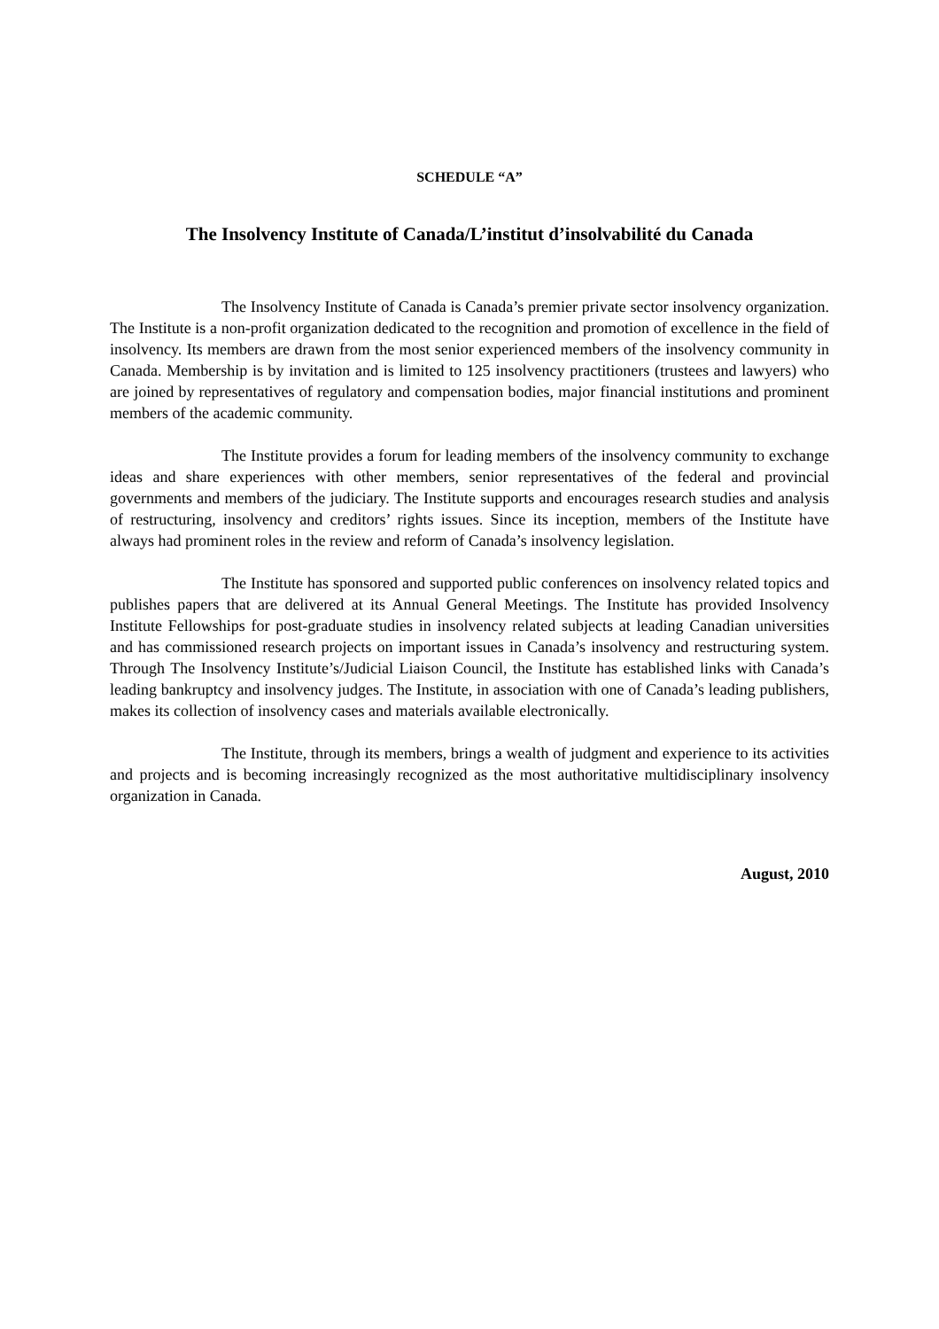SCHEDULE “A”
The Insolvency Institute of Canada/L’institut d’insolvabilité du Canada
The Insolvency Institute of Canada is Canada’s premier private sector insolvency organization. The Institute is a non-profit organization dedicated to the recognition and promotion of excellence in the field of insolvency. Its members are drawn from the most senior experienced members of the insolvency community in Canada. Membership is by invitation and is limited to 125 insolvency practitioners (trustees and lawyers) who are joined by representatives of regulatory and compensation bodies, major financial institutions and prominent members of the academic community.
The Institute provides a forum for leading members of the insolvency community to exchange ideas and share experiences with other members, senior representatives of the federal and provincial governments and members of the judiciary. The Institute supports and encourages research studies and analysis of restructuring, insolvency and creditors’ rights issues. Since its inception, members of the Institute have always had prominent roles in the review and reform of Canada’s insolvency legislation.
The Institute has sponsored and supported public conferences on insolvency related topics and publishes papers that are delivered at its Annual General Meetings. The Institute has provided Insolvency Institute Fellowships for post-graduate studies in insolvency related subjects at leading Canadian universities and has commissioned research projects on important issues in Canada’s insolvency and restructuring system. Through The Insolvency Institute’s/Judicial Liaison Council, the Institute has established links with Canada’s leading bankruptcy and insolvency judges. The Institute, in association with one of Canada’s leading publishers, makes its collection of insolvency cases and materials available electronically.
The Institute, through its members, brings a wealth of judgment and experience to its activities and projects and is becoming increasingly recognized as the most authoritative multidisciplinary insolvency organization in Canada.
August, 2010